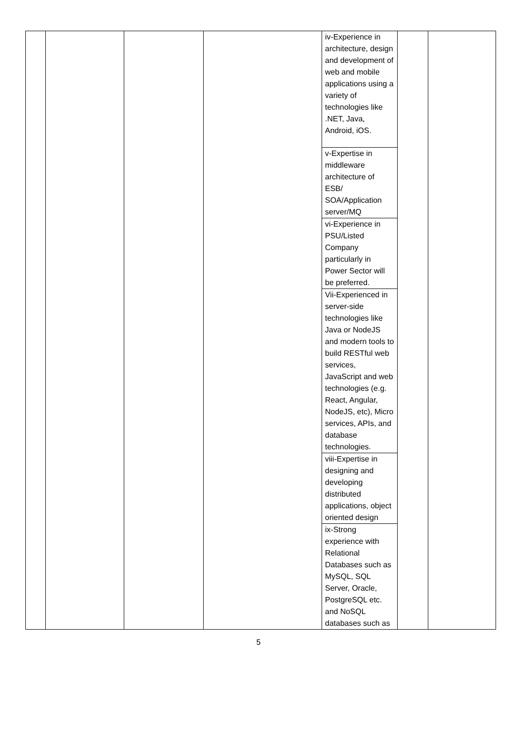| | | | | iv-Experience in architecture, design and development of web and mobile applications using a variety of technologies like .NET, Java, Android, iOS. | | |
| | | | | v-Expertise in middleware architecture of ESB/ SOA/Application server/MQ | | |
| | | | | vi-Experience in PSU/Listed Company particularly in Power Sector will be preferred. | | |
| | | | | Vii-Experienced in server-side technologies like Java or NodeJS and modern tools to build RESTful web services, JavaScript and web technologies (e.g. React, Angular, NodeJS, etc), Micro services, APIs, and database technologies. | | |
| | | | | viii-Expertise in designing and developing distributed applications, object oriented design | | |
| | | | | ix-Strong experience with Relational Databases such as MySQL, SQL Server, Oracle, PostgreSQL etc. and NoSQL databases such as | | |
5